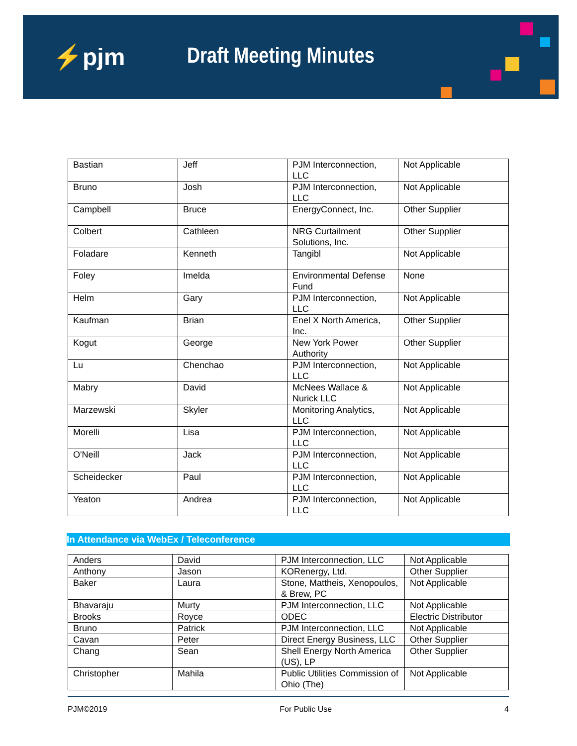⚡pjm Draft Meeting Minutes
| Bastian | Jeff | PJM Interconnection, LLC | Not Applicable |
| Bruno | Josh | PJM Interconnection, LLC | Not Applicable |
| Campbell | Bruce | EnergyConnect, Inc. | Other Supplier |
| Colbert | Cathleen | NRG Curtailment Solutions, Inc. | Other Supplier |
| Foladare | Kenneth | Tangibl | Not Applicable |
| Foley | Imelda | Environmental Defense Fund | None |
| Helm | Gary | PJM Interconnection, LLC | Not Applicable |
| Kaufman | Brian | Enel X North America, Inc. | Other Supplier |
| Kogut | George | New York Power Authority | Other Supplier |
| Lu | Chenchao | PJM Interconnection, LLC | Not Applicable |
| Mabry | David | McNees Wallace & Nurick LLC | Not Applicable |
| Marzewski | Skyler | Monitoring Analytics, LLC | Not Applicable |
| Morelli | Lisa | PJM Interconnection, LLC | Not Applicable |
| O'Neill | Jack | PJM Interconnection, LLC | Not Applicable |
| Scheidecker | Paul | PJM Interconnection, LLC | Not Applicable |
| Yeaton | Andrea | PJM Interconnection, LLC | Not Applicable |
In Attendance via WebEx / Teleconference
| Anders | David | PJM Interconnection, LLC | Not Applicable |
| Anthony | Jason | KORenergy, Ltd. | Other Supplier |
| Baker | Laura | Stone, Mattheis, Xenopoulos, & Brew, PC | Not Applicable |
| Bhavaraju | Murty | PJM Interconnection, LLC | Not Applicable |
| Brooks | Royce | ODEC | Electric Distributor |
| Bruno | Patrick | PJM Interconnection, LLC | Not Applicable |
| Cavan | Peter | Direct Energy Business, LLC | Other Supplier |
| Chang | Sean | Shell Energy North America (US), LP | Other Supplier |
| Christopher | Mahila | Public Utilities Commission of Ohio (The) | Not Applicable |
PJM©2019 For Public Use 4